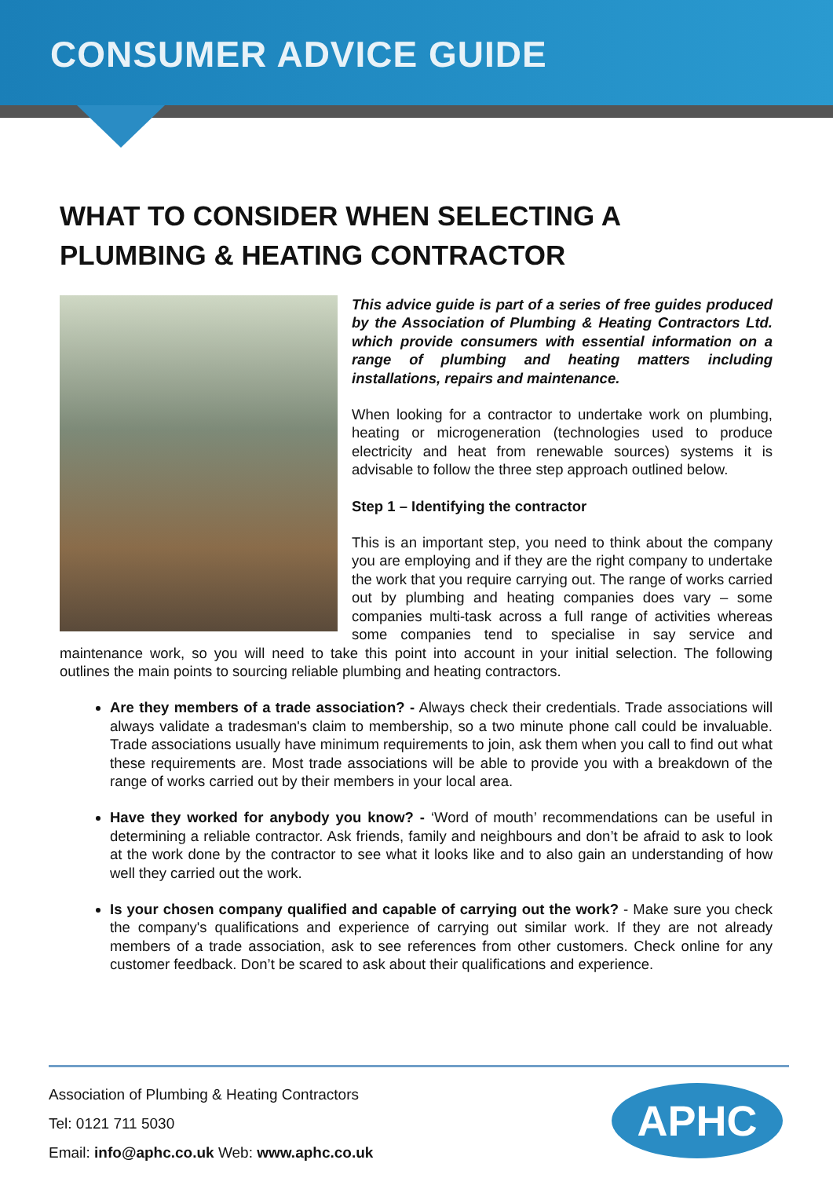CONSUMER ADVICE GUIDE
WHAT TO CONSIDER WHEN SELECTING A
PLUMBING & HEATING CONTRACTOR
This advice guide is part of a series of free guides produced by the Association of Plumbing & Heating Contractors Ltd. which provide consumers with essential information on a range of plumbing and heating matters including installations, repairs and maintenance.
When looking for a contractor to undertake work on plumbing, heating or microgeneration (technologies used to produce electricity and heat from renewable sources) systems it is advisable to follow the three step approach outlined below.
Step 1 – Identifying the contractor
This is an important step, you need to think about the company you are employing and if they are the right company to undertake the work that you require carrying out. The range of works carried out by plumbing and heating companies does vary – some companies multi-task across a full range of activities whereas some companies tend to specialise in say service and maintenance work, so you will need to take this point into account in your initial selection. The following outlines the main points to sourcing reliable plumbing and heating contractors.
Are they members of a trade association? - Always check their credentials. Trade associations will always validate a tradesman's claim to membership, so a two minute phone call could be invaluable. Trade associations usually have minimum requirements to join, ask them when you call to find out what these requirements are. Most trade associations will be able to provide you with a breakdown of the range of works carried out by their members in your local area.
Have they worked for anybody you know? - ‘Word of mouth’ recommendations can be useful in determining a reliable contractor. Ask friends, family and neighbours and don’t be afraid to ask to look at the work done by the contractor to see what it looks like and to also gain an understanding of how well they carried out the work.
Is your chosen company qualified and capable of carrying out the work? - Make sure you check the company's qualifications and experience of carrying out similar work. If they are not already members of a trade association, ask to see references from other customers. Check online for any customer feedback. Don’t be scared to ask about their qualifications and experience.
Association of Plumbing & Heating Contractors
Tel: 0121 711 5030
Email: info@aphc.co.uk Web: www.aphc.co.uk
APHC